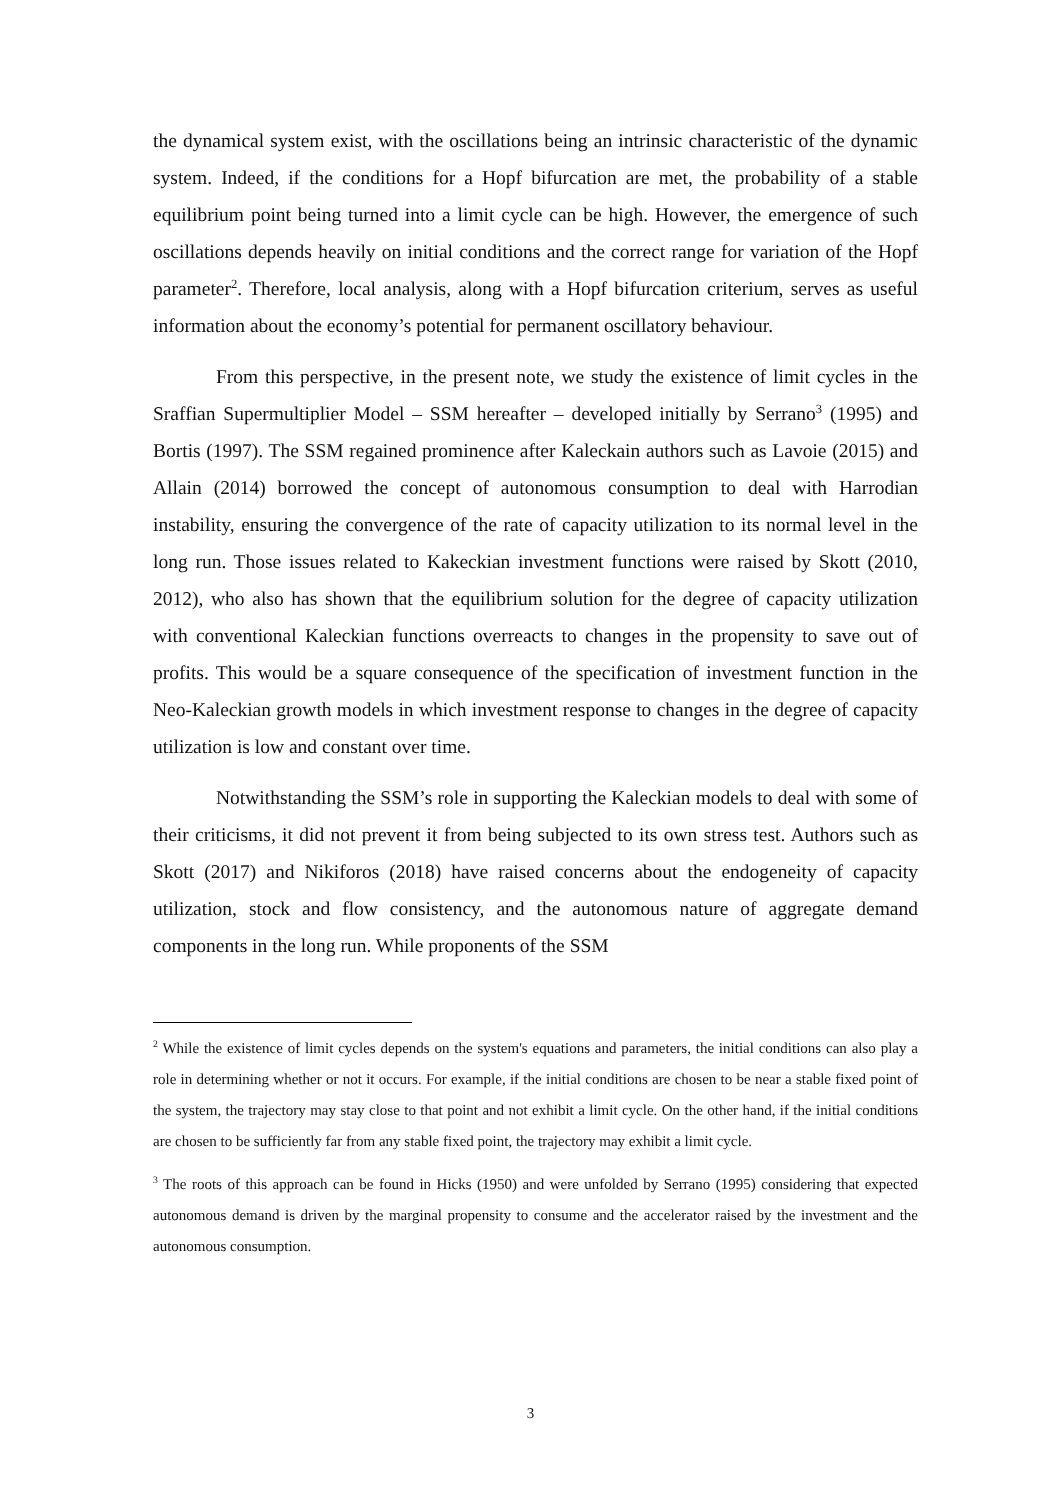the dynamical system exist, with the oscillations being an intrinsic characteristic of the dynamic system. Indeed, if the conditions for a Hopf bifurcation are met, the probability of a stable equilibrium point being turned into a limit cycle can be high. However, the emergence of such oscillations depends heavily on initial conditions and the correct range for variation of the Hopf parameter<sup>2</sup>. Therefore, local analysis, along with a Hopf bifurcation criterium, serves as useful information about the economy’s potential for permanent oscillatory behaviour.
From this perspective, in the present note, we study the existence of limit cycles in the Sraffian Supermultiplier Model – SSM hereafter – developed initially by Serrano<sup>3</sup> (1995) and Bortis (1997). The SSM regained prominence after Kaleckain authors such as Lavoie (2015) and Allain (2014) borrowed the concept of autonomous consumption to deal with Harrodian instability, ensuring the convergence of the rate of capacity utilization to its normal level in the long run. Those issues related to Kakeckian investment functions were raised by Skott (2010, 2012), who also has shown that the equilibrium solution for the degree of capacity utilization with conventional Kaleckian functions overreacts to changes in the propensity to save out of profits. This would be a square consequence of the specification of investment function in the Neo-Kaleckian growth models in which investment response to changes in the degree of capacity utilization is low and constant over time.
Notwithstanding the SSM’s role in supporting the Kaleckian models to deal with some of their criticisms, it did not prevent it from being subjected to its own stress test. Authors such as Skott (2017) and Nikiforos (2018) have raised concerns about the endogeneity of capacity utilization, stock and flow consistency, and the autonomous nature of aggregate demand components in the long run. While proponents of the SSM
<sup>2</sup> While the existence of limit cycles depends on the system's equations and parameters, the initial conditions can also play a role in determining whether or not it occurs. For example, if the initial conditions are chosen to be near a stable fixed point of the system, the trajectory may stay close to that point and not exhibit a limit cycle. On the other hand, if the initial conditions are chosen to be sufficiently far from any stable fixed point, the trajectory may exhibit a limit cycle.
<sup>3</sup> The roots of this approach can be found in Hicks (1950) and were unfolded by Serrano (1995) considering that expected autonomous demand is driven by the marginal propensity to consume and the accelerator raised by the investment and the autonomous consumption.
3